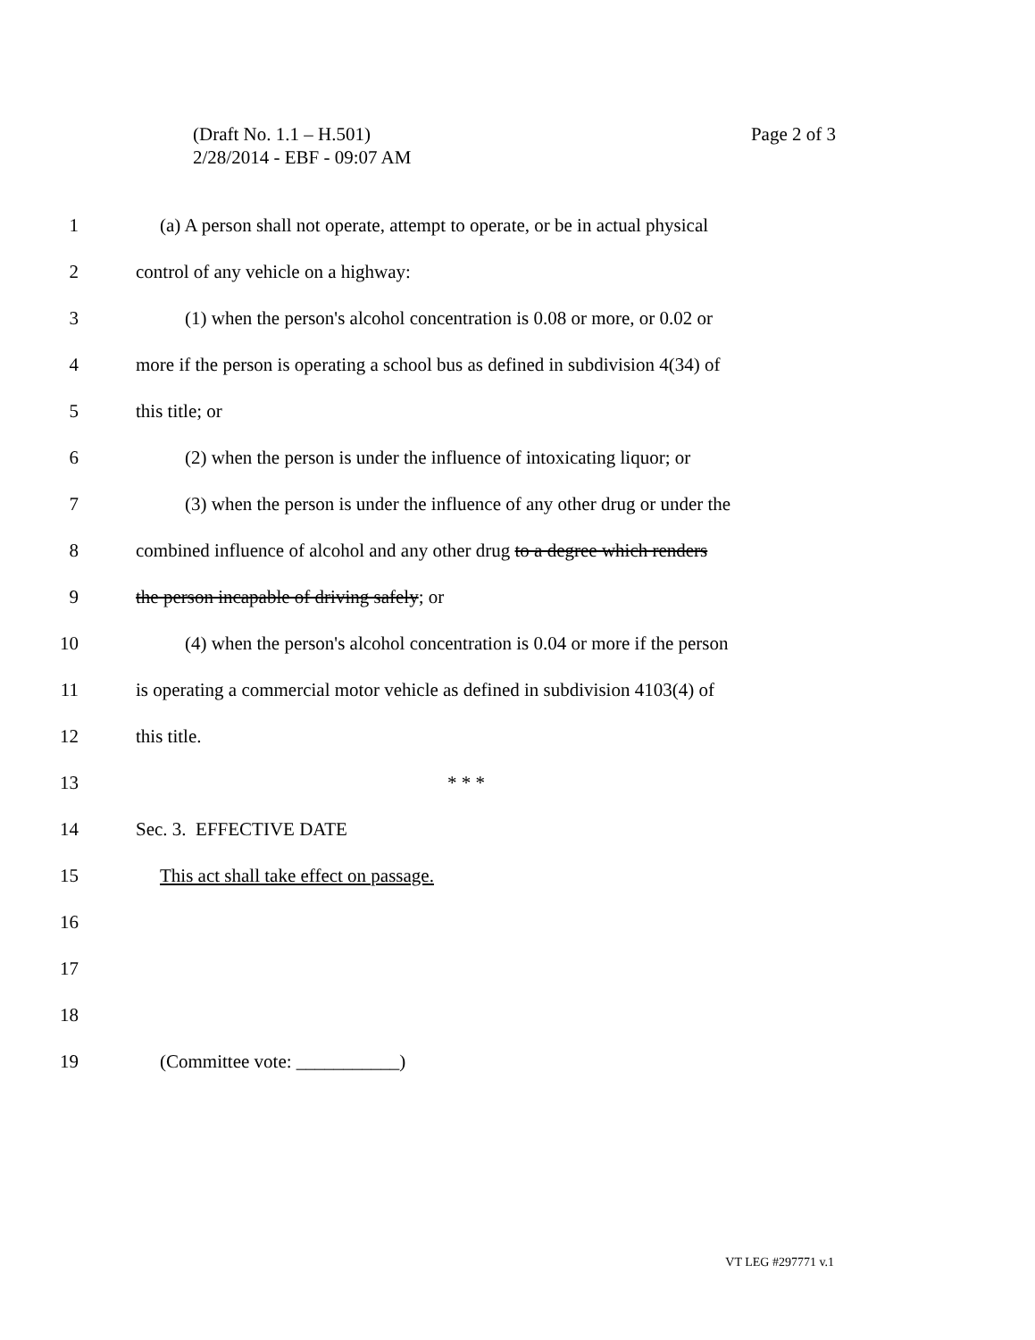Page 2 of 3 (Draft No. 1.1 – H.501)
2/28/2014 - EBF - 09:07 AM
1 (a) A person shall not operate, attempt to operate, or be in actual physical
2 control of any vehicle on a highway:
3 (1) when the person's alcohol concentration is 0.08 or more, or 0.02 or
4 more if the person is operating a school bus as defined in subdivision 4(34) of
5 this title; or
6 (2) when the person is under the influence of intoxicating liquor; or
7 (3) when the person is under the influence of any other drug or under the
8 combined influence of alcohol and any other drug to a degree which renders
9 the person incapable of driving safely; or
10 (4) when the person's alcohol concentration is 0.04 or more if the person
11 is operating a commercial motor vehicle as defined in subdivision 4103(4) of
12 this title.
13 * * *
14 Sec. 3. EFFECTIVE DATE
15 This act shall take effect on passage.
16
17
18
19 (Committee vote: ___________)
VT LEG #297771 v.1